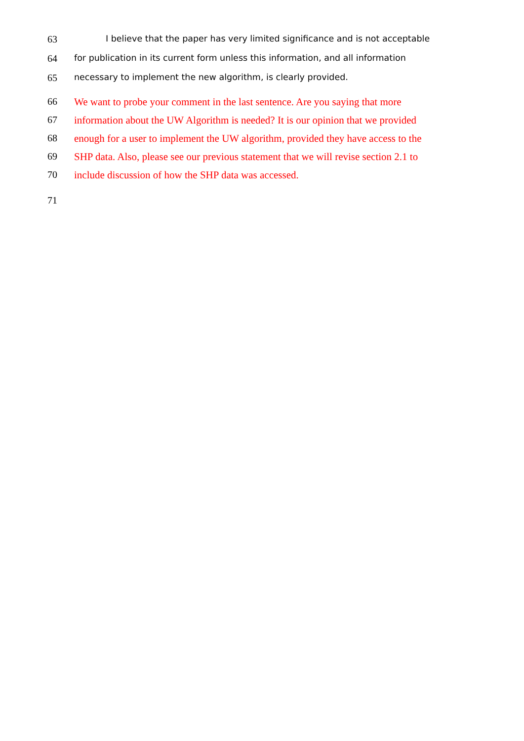63 I believe that the paper has very limited significance and is not acceptable
64 for publication in its current form unless this information, and all information
65 necessary to implement the new algorithm, is clearly provided.
66 We want to probe your comment in the last sentence. Are you saying that more
67 information about the UW Algorithm is needed? It is our opinion that we provided
68 enough for a user to implement the UW algorithm, provided they have access to the
69 SHP data. Also, please see our previous statement that we will revise section 2.1 to
70 include discussion of how the SHP data was accessed.
71